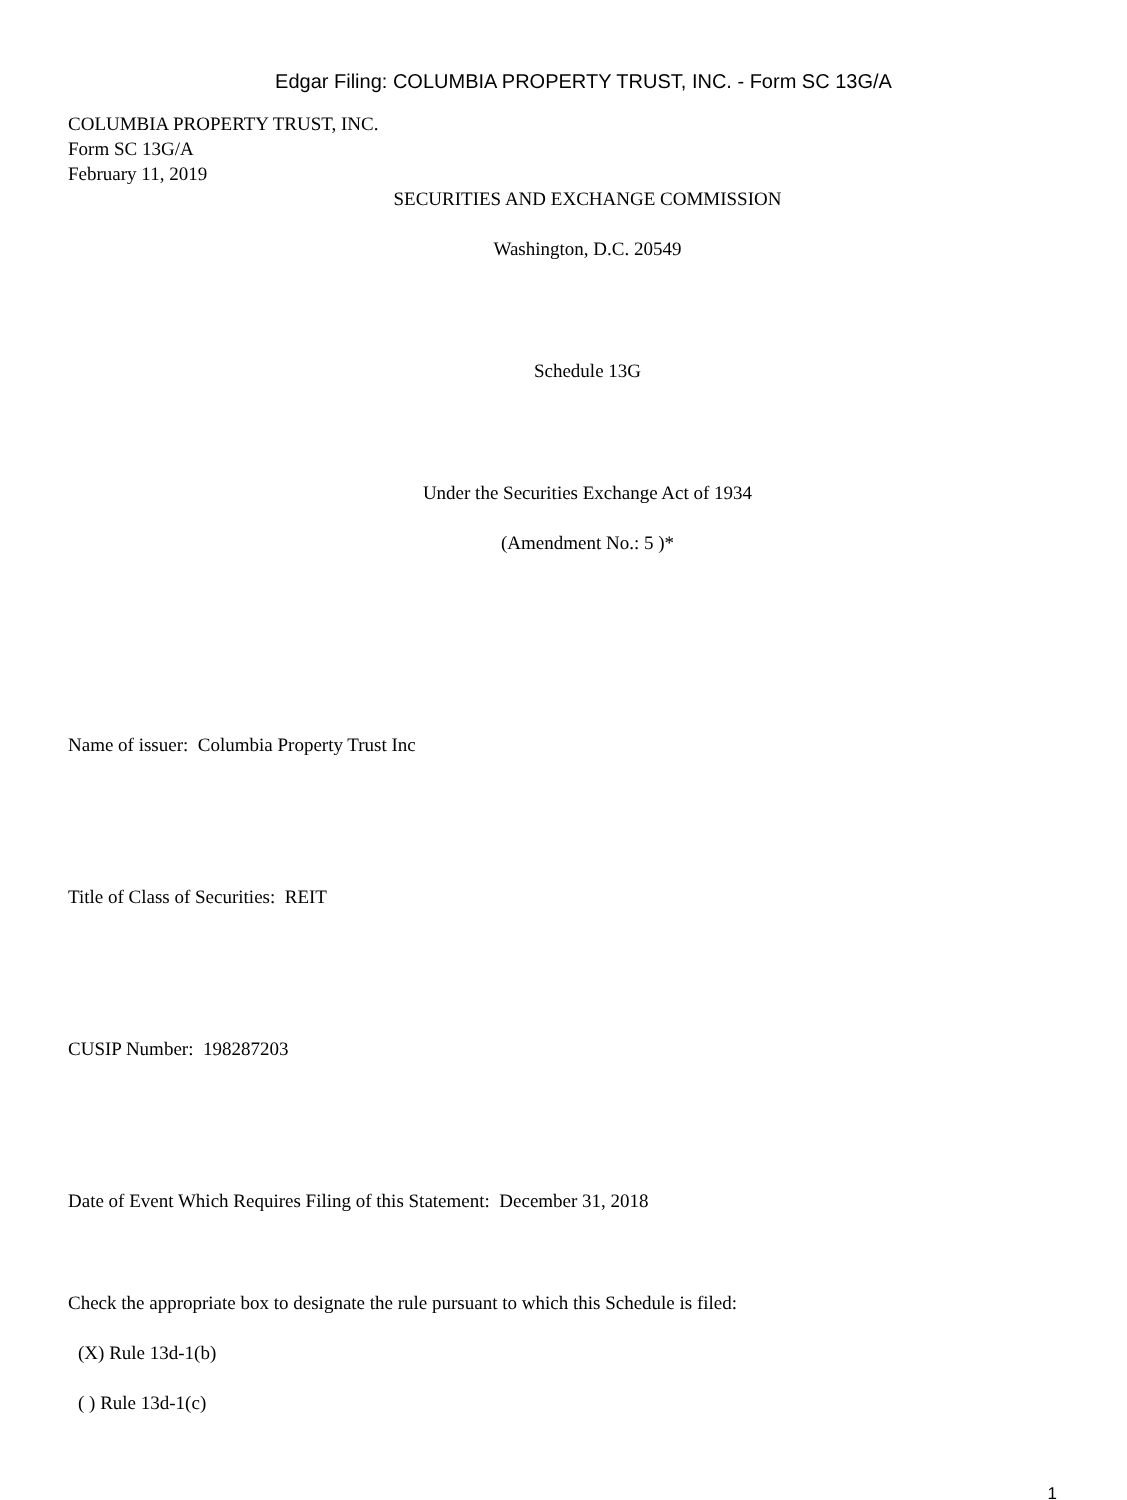Edgar Filing: COLUMBIA PROPERTY TRUST, INC. - Form SC 13G/A
COLUMBIA PROPERTY TRUST, INC.
Form SC 13G/A
February 11, 2019
SECURITIES AND EXCHANGE COMMISSION
Washington, D.C. 20549
Schedule 13G
Under the Securities Exchange Act of 1934
(Amendment No.: 5 )*
Name of issuer: Columbia Property Trust Inc
Title of Class of Securities: REIT
CUSIP Number: 198287203
Date of Event Which Requires Filing of this Statement: December 31, 2018
Check the appropriate box to designate the rule pursuant to which this Schedule is filed:
(X) Rule 13d-1(b)
( ) Rule 13d-1(c)
1